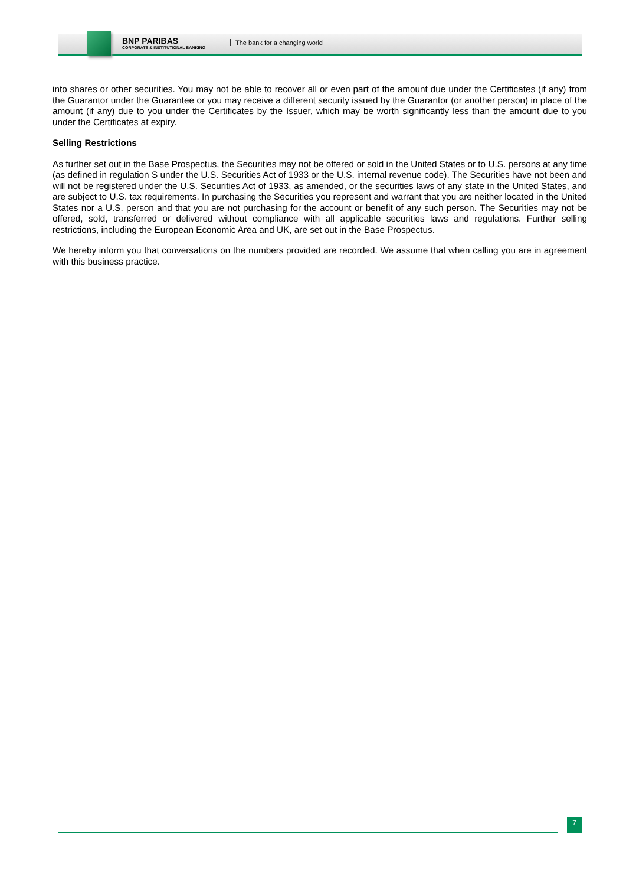BNP PARIBAS
CORPORATE & INSTITUTIONAL BANKING
The bank for a changing world
into shares or other securities. You may not be able to recover all or even part of the amount due under the Certificates (if any) from the Guarantor under the Guarantee or you may receive a different security issued by the Guarantor (or another person) in place of the amount (if any) due to you under the Certificates by the Issuer, which may be worth significantly less than the amount due to you under the Certificates at expiry.
Selling Restrictions
As further set out in the Base Prospectus, the Securities may not be offered or sold in the United States or to U.S. persons at any time (as defined in regulation S under the U.S. Securities Act of 1933 or the U.S. internal revenue code). The Securities have not been and will not be registered under the U.S. Securities Act of 1933, as amended, or the securities laws of any state in the United States, and are subject to U.S. tax requirements. In purchasing the Securities you represent and warrant that you are neither located in the United States nor a U.S. person and that you are not purchasing for the account or benefit of any such person. The Securities may not be offered, sold, transferred or delivered without compliance with all applicable securities laws and regulations. Further selling restrictions, including the European Economic Area and UK, are set out in the Base Prospectus.
We hereby inform you that conversations on the numbers provided are recorded. We assume that when calling you are in agreement with this business practice.
7